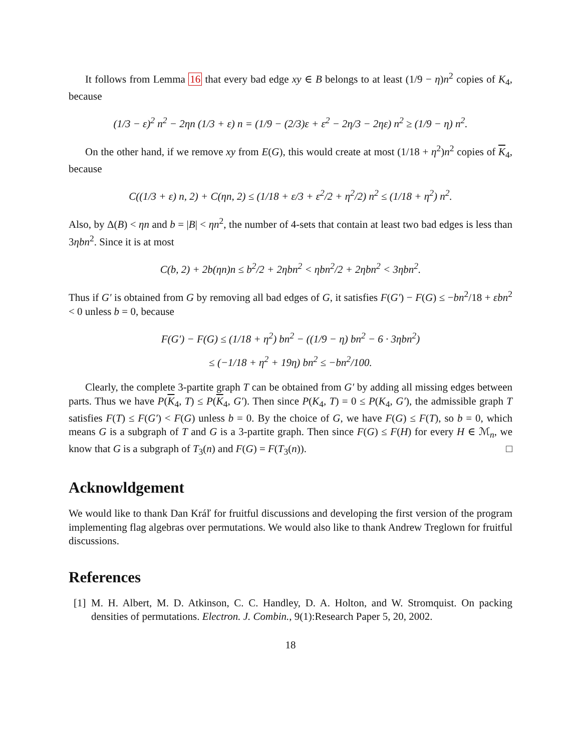It follows from Lemma 16 that every bad edge xy ∈ B belongs to at least (1/9 − η)n<sup>2</sup> copies of K<sub>4</sub>, because
(1/3 − ε)<sup>2</sup> n<sup>2</sup> − 2ηn (1/3 + ε) n = (1/9 − (2/3)ε + ε<sup>2</sup> − 2η/3 − 2ηε) n<sup>2</sup> ≥ (1/9 − η) n<sup>2</sup>.
On the other hand, if we remove xy from E(G), this would create at most (1/18 + η<sup>2</sup>)n<sup>2</sup> copies of K<sub>4</sub>, because
C((1/3 + ε) n, 2) + C(ηn, 2) ≤ (1/18 + ε/3 + ε<sup>2</sup>/2 + η<sup>2</sup>/2) n<sup>2</sup> ≤ (1/18 + η<sup>2</sup>) n<sup>2</sup>.
Also, by Δ(B) < ηn and b = |B| < ηn<sup>2</sup>, the number of 4-sets that contain at least two bad edges is less than 3ηbn<sup>2</sup>. Since it is at most
C(b, 2) + 2b(ηn)n ≤ b<sup>2</sup>/2 + 2ηbn<sup>2</sup> < ηbn<sup>2</sup>/2 + 2ηbn<sup>2</sup> < 3ηbn<sup>2</sup>.
Thus if G′ is obtained from G by removing all bad edges of G, it satisfies F(G′) − F(G) ≤ −bn<sup>2</sup>/18 + εbn<sup>2</sup> < 0 unless b = 0, because
F(G′) − F(G) ≤ (1/18 + η<sup>2</sup>) bn<sup>2</sup> − ((1/9 − η) bn<sup>2</sup> − 6 · 3ηbn<sup>2</sup>)
≤ (−1/18 + η<sup>2</sup> + 19η) bn<sup>2</sup> ≤ −bn<sup>2</sup>/100.
Clearly, the complete 3-partite graph T can be obtained from G′ by adding all missing edges between parts. Thus we have P(K<sub>4</sub>, T) ≤ P(K<sub>4</sub>, G′). Then since P(K<sub>4</sub>, T) = 0 ≤ P(K<sub>4</sub>, G′), the admissible graph T satisfies F(T) ≤ F(G′) < F(G) unless b = 0. By the choice of G, we have F(G) ≤ F(T), so b = 0, which means G is a subgraph of T and G is a 3-partite graph. Then since F(G) ≤ F(H) for every H ∈ ℳ<sub>n</sub>, we know that G is a subgraph of T<sub>3</sub>(n) and F(G) = F(T<sub>3</sub>(n)). □
Acknowldgement
We would like to thank Dan Kráľ for fruitful discussions and developing the first version of the program implementing flag algebras over permutations. We would also like to thank Andrew Treglown for fruitful discussions.
References
[1]
M. H. Albert, M. D. Atkinson, C. C. Handley, D. A. Holton, and W. Stromquist. On packing densities of permutations. Electron. J. Combin., 9(1):Research Paper 5, 20, 2002.
18